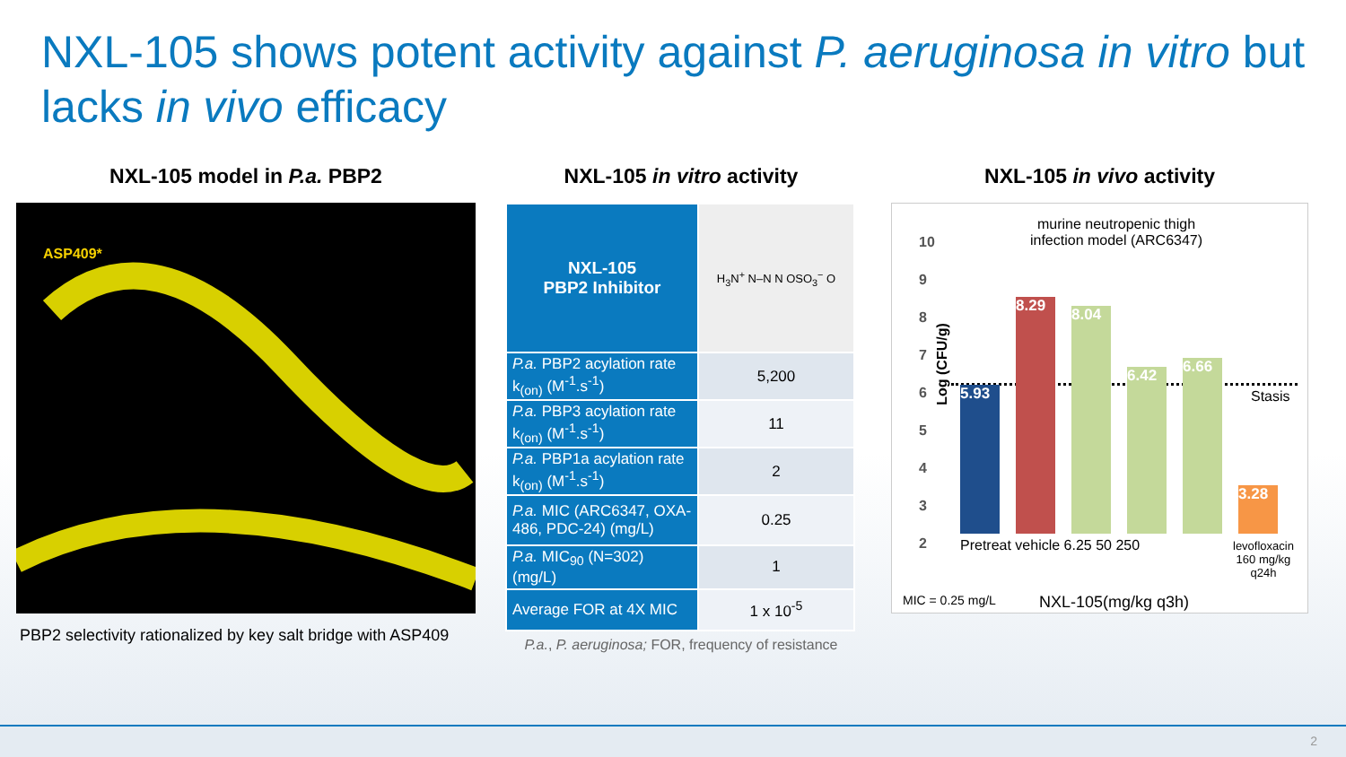NXL-105 shows potent activity against P. aeruginosa in vitro but lacks in vivo efficacy
NXL-105 model in P.a. PBP2
ASP409*
PBP2 selectivity rationalized by key salt bridge with ASP409
NXL-105 in vitro activity
| NXL-105 PBP2 Inhibitor | H<sub>3</sub>N<sup>+</sup> N–N N OSO<sub>3</sub><sup>−</sup> O |
| P.a. PBP2 acylation rate k<sub>(on)</sub> (M<sup>-1</sup>.s<sup>-1</sup>) | 5,200 |
| P.a. PBP3 acylation rate k<sub>(on)</sub> (M<sup>-1</sup>.s<sup>-1</sup>) | 11 |
| P.a. PBP1a acylation rate k<sub>(on)</sub> (M<sup>-1</sup>.s<sup>-1</sup>) | 2 |
| P.a. MIC (ARC6347, OXA-486, PDC-24) (mg/L) | 0.25 |
| P.a. MIC<sub>90</sub> (N=302) (mg/L) | 1 |
| Average FOR at 4X MIC | 1 x 10<sup>-5</sup> |
P.a., P. aeruginosa; FOR, frequency of resistance
NXL-105 in vivo activity
murine neutropenic thigh infection model (ARC6347)
Log (CFU/g)
10
9
8
7
6
5
4
3
2
Stasis
5.93
8.29
8.04
6.42
6.66
3.28
Pretreat vehicle 6.25 50 250
levofloxacin
160 mg/kg
q24h
MIC = 0.25 mg/L NXL-105(mg/kg q3h)
2